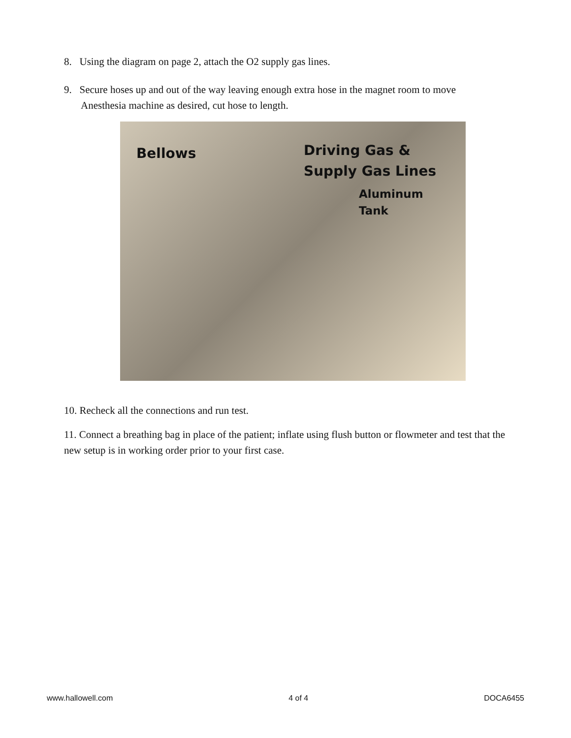8. Using the diagram on page 2, attach the O2 supply gas lines.
9. Secure hoses up and out of the way leaving enough extra hose in the magnet room to move
Anesthesia machine as desired, cut hose to length.
Bellows
Driving Gas &
Supply Gas Lines
Aluminum
Tank
10. Recheck all the connections and run test.
11. Connect a breathing bag in place of the patient; inflate using flush button or flowmeter and test that the new setup is in working order prior to your first case.
www.hallowell.com 4 of 4 DOCA6455